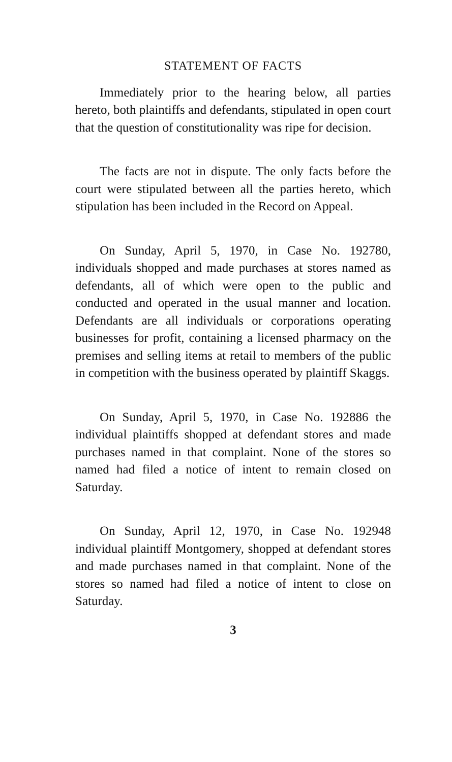STATEMENT OF FACTS
Immediately prior to the hearing below, all parties hereto, both plaintiffs and defendants, stipulated in open court that the question of constitutionality was ripe for decision.
The facts are not in dispute. The only facts before the court were stipulated between all the parties hereto, which stipulation has been included in the Record on Appeal.
On Sunday, April 5, 1970, in Case No. 192780, individuals shopped and made purchases at stores named as defendants, all of which were open to the public and conducted and operated in the usual manner and location. Defendants are all individuals or corporations operating businesses for profit, containing a licensed pharmacy on the premises and selling items at retail to members of the public in competition with the business operated by plaintiff Skaggs.
On Sunday, April 5, 1970, in Case No. 192886 the individual plaintiffs shopped at defendant stores and made purchases named in that complaint. None of the stores so named had filed a notice of intent to remain closed on Saturday.
On Sunday, April 12, 1970, in Case No. 192948 individual plaintiff Montgomery, shopped at defendant stores and made purchases named in that complaint. None of the stores so named had filed a notice of intent to close on Saturday.
3